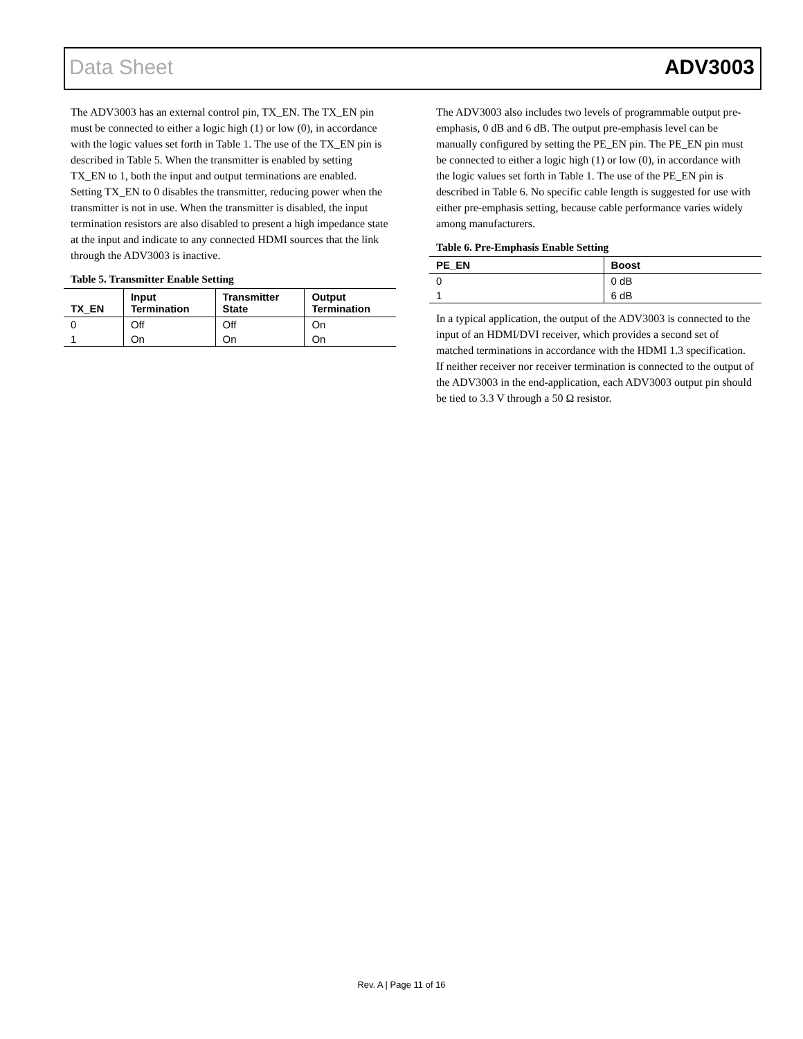Data Sheet ADV3003
The ADV3003 has an external control pin, TX_EN. The TX_EN pin must be connected to either a logic high (1) or low (0), in accordance with the logic values set forth in Table 1. The use of the TX_EN pin is described in Table 5. When the transmitter is enabled by setting TX_EN to 1, both the input and output terminations are enabled. Setting TX_EN to 0 disables the transmitter, reducing power when the transmitter is not in use. When the transmitter is disabled, the input termination resistors are also disabled to present a high impedance state at the input and indicate to any connected HDMI sources that the link through the ADV3003 is inactive.
Table 5. Transmitter Enable Setting
| TX_EN | Input Termination | Transmitter State | Output Termination |
| --- | --- | --- | --- |
| 0 | Off | Off | On |
| 1 | On | On | On |
The ADV3003 also includes two levels of programmable output pre-emphasis, 0 dB and 6 dB. The output pre-emphasis level can be manually configured by setting the PE_EN pin. The PE_EN pin must be connected to either a logic high (1) or low (0), in accordance with the logic values set forth in Table 1. The use of the PE_EN pin is described in Table 6. No specific cable length is suggested for use with either pre-emphasis setting, because cable performance varies widely among manufacturers.
Table 6. Pre-Emphasis Enable Setting
| PE_EN | Boost |
| --- | --- |
| 0 | 0 dB |
| 1 | 6 dB |
In a typical application, the output of the ADV3003 is connected to the input of an HDMI/DVI receiver, which provides a second set of matched terminations in accordance with the HDMI 1.3 specification. If neither receiver nor receiver termination is connected to the output of the ADV3003 in the end-application, each ADV3003 output pin should be tied to 3.3 V through a 50 Ω resistor.
Rev. A | Page 11 of 16